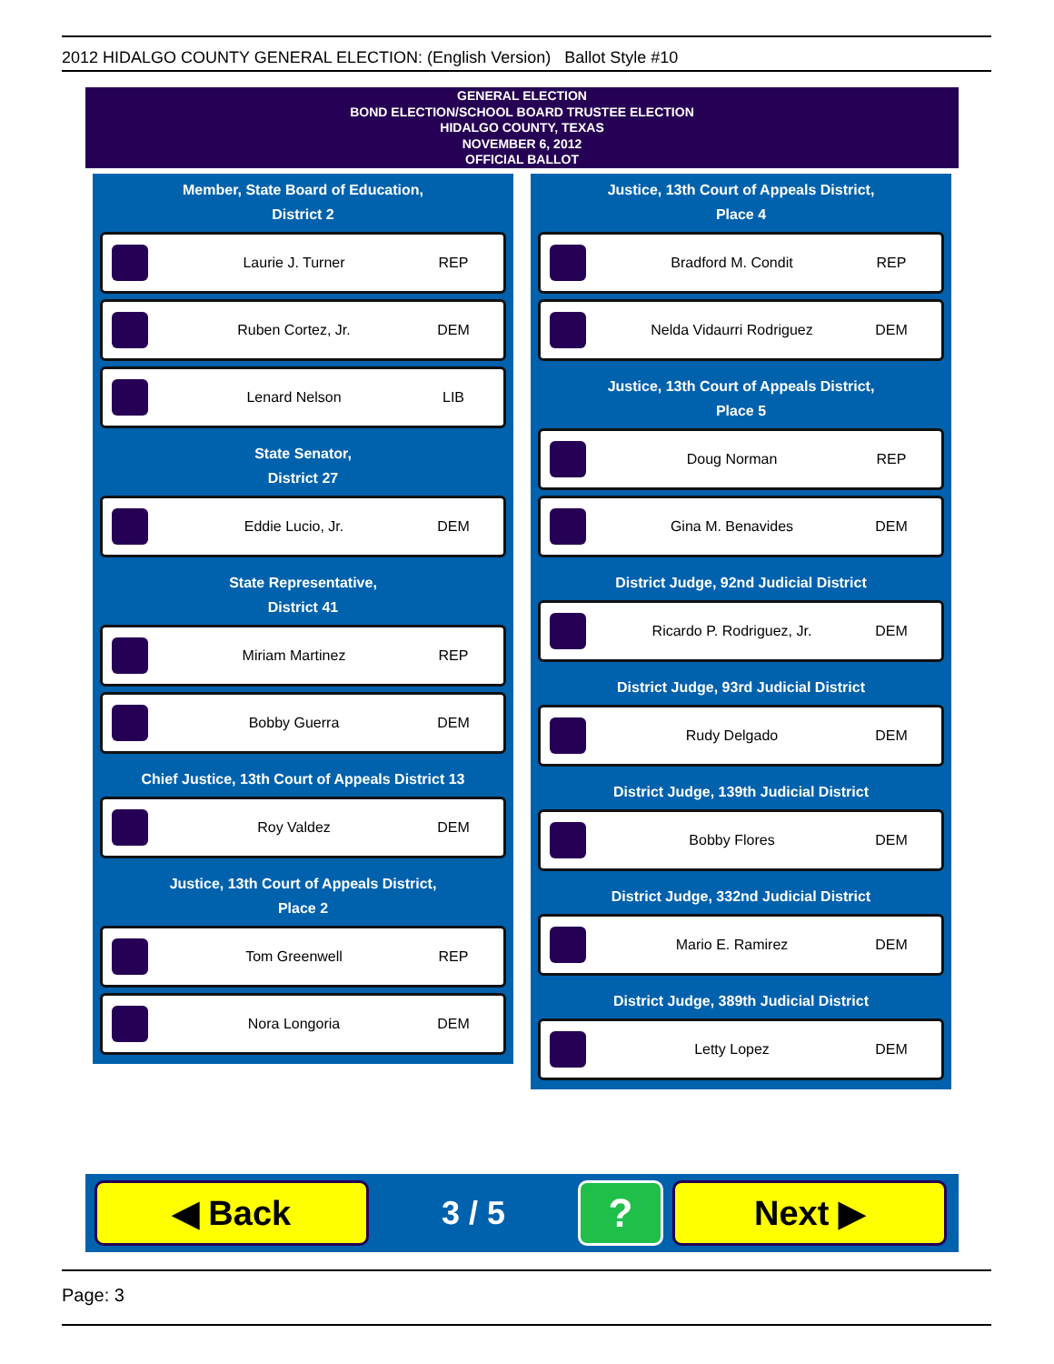2012 HIDALGO COUNTY GENERAL ELECTION: (English Version) Ballot Style #10
GENERAL ELECTION
BOND ELECTION/SCHOOL BOARD TRUSTEE ELECTION
HIDALGO COUNTY, TEXAS
NOVEMBER 6, 2012
OFFICIAL BALLOT
Member, State Board of Education,
District 2
Laurie J. Turner REP
Ruben Cortez, Jr. DEM
Lenard Nelson LIB
State Senator,
District 27
Eddie Lucio, Jr. DEM
State Representative,
District 41
Miriam Martinez REP
Bobby Guerra DEM
Chief Justice, 13th Court of Appeals District 13
Roy Valdez DEM
Justice, 13th Court of Appeals District,
Place 2
Tom Greenwell REP
Nora Longoria DEM
Justice, 13th Court of Appeals District,
Place 4
Bradford M. Condit REP
Nelda Vidaurri Rodriguez DEM
Justice, 13th Court of Appeals District,
Place 5
Doug Norman REP
Gina M. Benavides DEM
District Judge, 92nd Judicial District
Ricardo P. Rodriguez, Jr. DEM
District Judge, 93rd Judicial District
Rudy Delgado DEM
District Judge, 139th Judicial District
Bobby Flores DEM
District Judge, 332nd Judicial District
Mario E. Ramirez DEM
District Judge, 389th Judicial District
Letty Lopez DEM
◀ Back
3 / 5
?
Next ▶
Page: 3